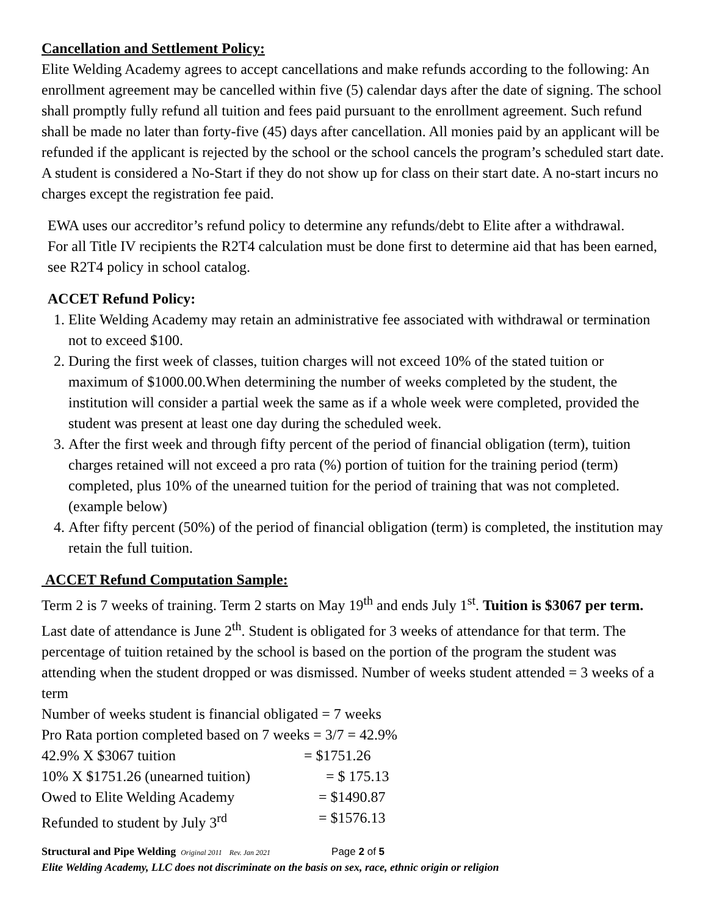Cancellation and Settlement Policy:
Elite Welding Academy agrees to accept cancellations and make refunds according to the following: An enrollment agreement may be cancelled within five (5) calendar days after the date of signing. The school shall promptly fully refund all tuition and fees paid pursuant to the enrollment agreement. Such refund shall be made no later than forty-five (45) days after cancellation. All monies paid by an applicant will be refunded if the applicant is rejected by the school or the school cancels the program’s scheduled start date. A student is considered a No-Start if they do not show up for class on their start date. A no-start incurs no charges except the registration fee paid.
EWA uses our accreditor’s refund policy to determine any refunds/debt to Elite after a withdrawal.
For all Title IV recipients the R2T4 calculation must be done first to determine aid that has been earned, see R2T4 policy in school catalog.
ACCET Refund Policy:
1. Elite Welding Academy may retain an administrative fee associated with withdrawal or termination not to exceed $100.
2. During the first week of classes, tuition charges will not exceed 10% of the stated tuition or maximum of $1000.00.When determining the number of weeks completed by the student, the institution will consider a partial week the same as if a whole week were completed, provided the student was present at least one day during the scheduled week.
3. After the first week and through fifty percent of the period of financial obligation (term), tuition charges retained will not exceed a pro rata (%) portion of tuition for the training period (term) completed, plus 10% of the unearned tuition for the period of training that was not completed. (example below)
4. After fifty percent (50%) of the period of financial obligation (term) is completed, the institution may retain the full tuition.
ACCET Refund Computation Sample:
Term 2 is 7 weeks of training. Term 2 starts on May 19<sup>th</sup> and ends July 1<sup>st</sup>. Tuition is $3067 per term.
Last date of attendance is June 2<sup>th</sup>. Student is obligated for 3 weeks of attendance for that term. The percentage of tuition retained by the school is based on the portion of the program the student was attending when the student dropped or was dismissed. Number of weeks student attended = 3 weeks of a term
Number of weeks student is financial obligated = 7 weeks
Pro Rata portion completed based on 7 weeks = 3/7 = 42.9%
42.9% X $3067 tuition = $1751.26
10% X $1751.26 (unearned tuition) = $ 175.13
Owed to Elite Welding Academy = $1490.87
Refunded to student by July 3<sup>rd</sup> = $1576.13
Structural and Pipe Welding Original 2011 Rev. Jan 2021 Page 2 of 5
Elite Welding Academy, LLC does not discriminate on the basis on sex, race, ethnic origin or religion